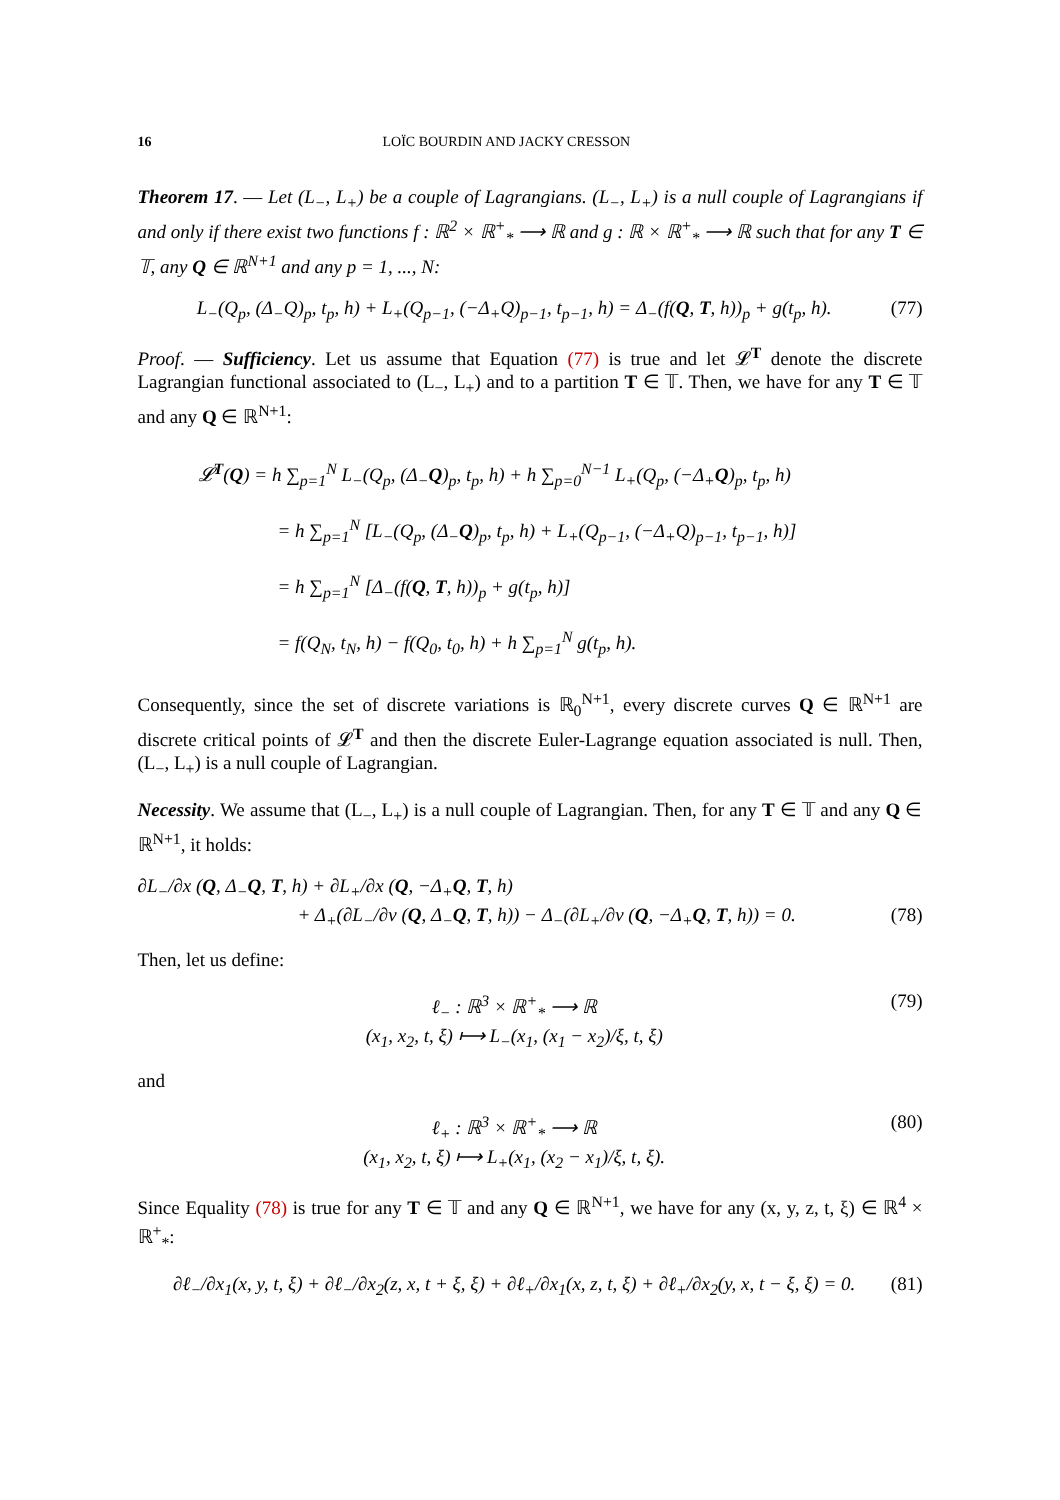16 LOÏC BOURDIN AND JACKY CRESSON
Theorem 17. — Let (L<sub>−</sub>, L<sub>+</sub>) be a couple of Lagrangians. (L<sub>−</sub>, L<sub>+</sub>) is a null couple of Lagrangians if and only if there exist two functions f : ℝ<sup>2</sup> × ℝ<sup>+</sup><sub>*</sub> ⟶ ℝ and g : ℝ × ℝ<sup>+</sup><sub>*</sub> ⟶ ℝ such that for any T ∈ 𝕋, any Q ∈ ℝ<sup>N+1</sup> and any p = 1, ..., N:
L<sub>−</sub>(Q<sub>p</sub>, (Δ<sub>−</sub>Q)<sub>p</sub>, t<sub>p</sub>, h) + L<sub>+</sub>(Q<sub>p−1</sub>, (−Δ<sub>+</sub>Q)<sub>p−1</sub>, t<sub>p−1</sub>, h) = Δ<sub>−</sub>(f(Q, T, h))<sub>p</sub> + g(t<sub>p</sub>, h). (77)
Proof. — Sufficiency. Let us assume that Equation (77) is true and let 𝓛<sup>T</sup> denote the discrete Lagrangian functional associated to (L<sub>−</sub>, L<sub>+</sub>) and to a partition T ∈ 𝕋. Then, we have for any T ∈ 𝕋 and any Q ∈ ℝ<sup>N+1</sup>:
𝓛<sup>T</sup>(Q) = h ∑<sub>p=1</sub><sup>N</sup> L<sub>−</sub>(Q<sub>p</sub>, (Δ<sub>−</sub>Q)<sub>p</sub>, t<sub>p</sub>, h) + h ∑<sub>p=0</sub><sup>N−1</sup> L<sub>+</sub>(Q<sub>p</sub>, (−Δ<sub>+</sub>Q)<sub>p</sub>, t<sub>p</sub>, h)
= h ∑<sub>p=1</sub><sup>N</sup> [L<sub>−</sub>(Q<sub>p</sub>, (Δ<sub>−</sub>Q)<sub>p</sub>, t<sub>p</sub>, h) + L<sub>+</sub>(Q<sub>p−1</sub>, (−Δ<sub>+</sub>Q)<sub>p−1</sub>, t<sub>p−1</sub>, h)]
= h ∑<sub>p=1</sub><sup>N</sup> [Δ<sub>−</sub>(f(Q, T, h))<sub>p</sub> + g(t<sub>p</sub>, h)]
= f(Q<sub>N</sub>, t<sub>N</sub>, h) − f(Q<sub>0</sub>, t<sub>0</sub>, h) + h ∑<sub>p=1</sub><sup>N</sup> g(t<sub>p</sub>, h).
Consequently, since the set of discrete variations is ℝ<sub>0</sub><sup>N+1</sup>, every discrete curves Q ∈ ℝ<sup>N+1</sup> are discrete critical points of 𝓛<sup>T</sup> and then the discrete Euler-Lagrange equation associated is null. Then, (L<sub>−</sub>, L<sub>+</sub>) is a null couple of Lagrangian.
Necessity. We assume that (L<sub>−</sub>, L<sub>+</sub>) is a null couple of Lagrangian. Then, for any T ∈ 𝕋 and any Q ∈ ℝ<sup>N+1</sup>, it holds:
∂L<sub>−</sub>/∂x (Q, Δ<sub>−</sub>Q, T, h) + ∂L<sub>+</sub>/∂x (Q, −Δ<sub>+</sub>Q, T, h)
+ Δ<sub>+</sub>(∂L<sub>−</sub>/∂v (Q, Δ<sub>−</sub>Q, T, h)) − Δ<sub>−</sub>(∂L<sub>+</sub>/∂v (Q, −Δ<sub>+</sub>Q, T, h)) = 0. (78)
Then, let us define:
ℓ<sub>−</sub> : ℝ<sup>3</sup> × ℝ<sup>+</sup><sub>*</sub> ⟶ ℝ
(x<sub>1</sub>, x<sub>2</sub>, t, ξ) ⟼ L<sub>−</sub>(x<sub>1</sub>, (x<sub>1</sub> − x<sub>2</sub>)/ξ, t, ξ) (79)
and
ℓ<sub>+</sub> : ℝ<sup>3</sup> × ℝ<sup>+</sup><sub>*</sub> ⟶ ℝ
(x<sub>1</sub>, x<sub>2</sub>, t, ξ) ⟼ L<sub>+</sub>(x<sub>1</sub>, (x<sub>2</sub> − x<sub>1</sub>)/ξ, t, ξ). (80)
Since Equality (78) is true for any T ∈ 𝕋 and any Q ∈ ℝ<sup>N+1</sup>, we have for any (x, y, z, t, ξ) ∈ ℝ<sup>4</sup> × ℝ<sup>+</sup><sub>*</sub>:
∂ℓ<sub>−</sub>/∂x<sub>1</sub>(x, y, t, ξ) + ∂ℓ<sub>−</sub>/∂x<sub>2</sub>(z, x, t + ξ, ξ) + ∂ℓ<sub>+</sub>/∂x<sub>1</sub>(x, z, t, ξ) + ∂ℓ<sub>+</sub>/∂x<sub>2</sub>(y, x, t − ξ, ξ) = 0. (81)